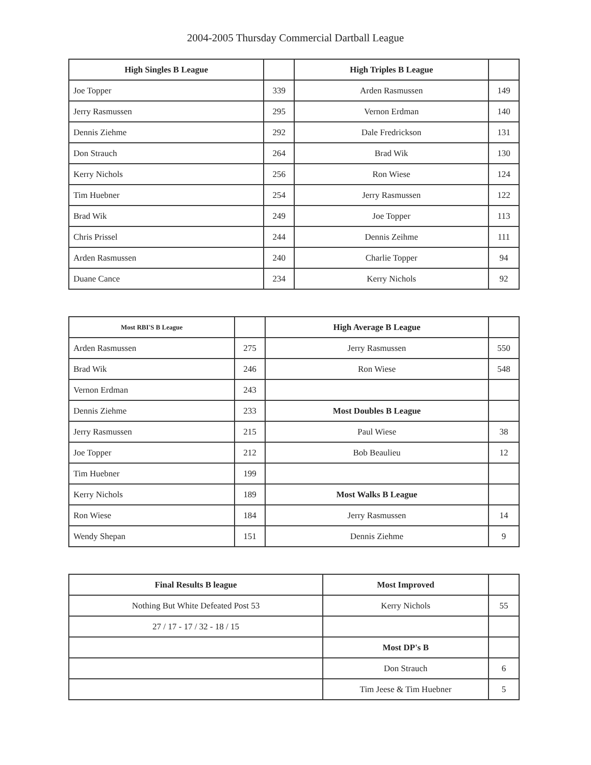2004-2005 Thursday Commercial Dartball League
| High Singles B League | | High Triples B League | |
| Joe Topper | 339 | Arden Rasmussen | 149 |
| Jerry Rasmussen | 295 | Vernon Erdman | 140 |
| Dennis Ziehme | 292 | Dale Fredrickson | 131 |
| Don Strauch | 264 | Brad Wik | 130 |
| Kerry Nichols | 256 | Ron Wiese | 124 |
| Tim Huebner | 254 | Jerry Rasmussen | 122 |
| Brad Wik | 249 | Joe Topper | 113 |
| Chris Prissel | 244 | Dennis Zeihme | 111 |
| Arden Rasmussen | 240 | Charlie Topper | 94 |
| Duane Cance | 234 | Kerry Nichols | 92 |
| Most RBI'S B League | | High Average B League | |
| Arden Rasmussen | 275 | Jerry Rasmussen | 550 |
| Brad Wik | 246 | Ron Wiese | 548 |
| Vernon Erdman | 243 | | |
| Dennis Ziehme | 233 | Most Doubles B League | |
| Jerry Rasmussen | 215 | Paul Wiese | 38 |
| Joe Topper | 212 | Bob Beaulieu | 12 |
| Tim Huebner | 199 | | |
| Kerry Nichols | 189 | Most Walks B League | |
| Ron Wiese | 184 | Jerry Rasmussen | 14 |
| Wendy Shepan | 151 | Dennis Ziehme | 9 |
| Final Results B league | Most Improved | |
| Nothing But White Defeated Post 53 | Kerry Nichols | 55 |
| 27 / 17 - 17 / 32 - 18 / 15 | | |
| | Most DP's B | |
| | Don Strauch | 6 |
| | Tim Jeese & Tim Huebner | 5 |